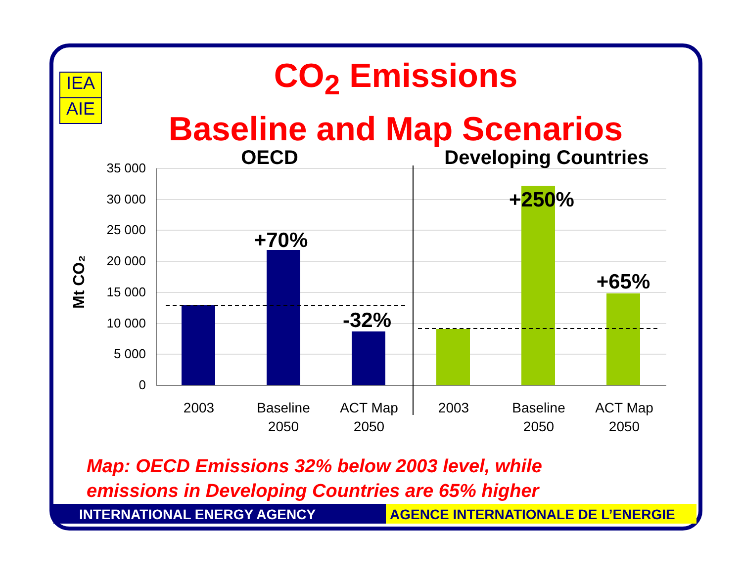IEA
AIE
CO<sub>2</sub> Emissions
Baseline and Map Scenarios
OECD
Developing Countries
35 000
30 000
25 000
20 000
15 000
10 000
5 000
0
Mt CO₂
+70%
-32%
+250%
+65%
2003
Baseline
2050
ACT Map
2050
2003
Baseline
2050
ACT Map
2050
Map: OECD Emissions 32% below 2003 level, while
emissions in Developing Countries are 65% higher
INTERNATIONAL ENERGY AGENCY AGENCE INTERNATIONALE DE L’ENERGIE